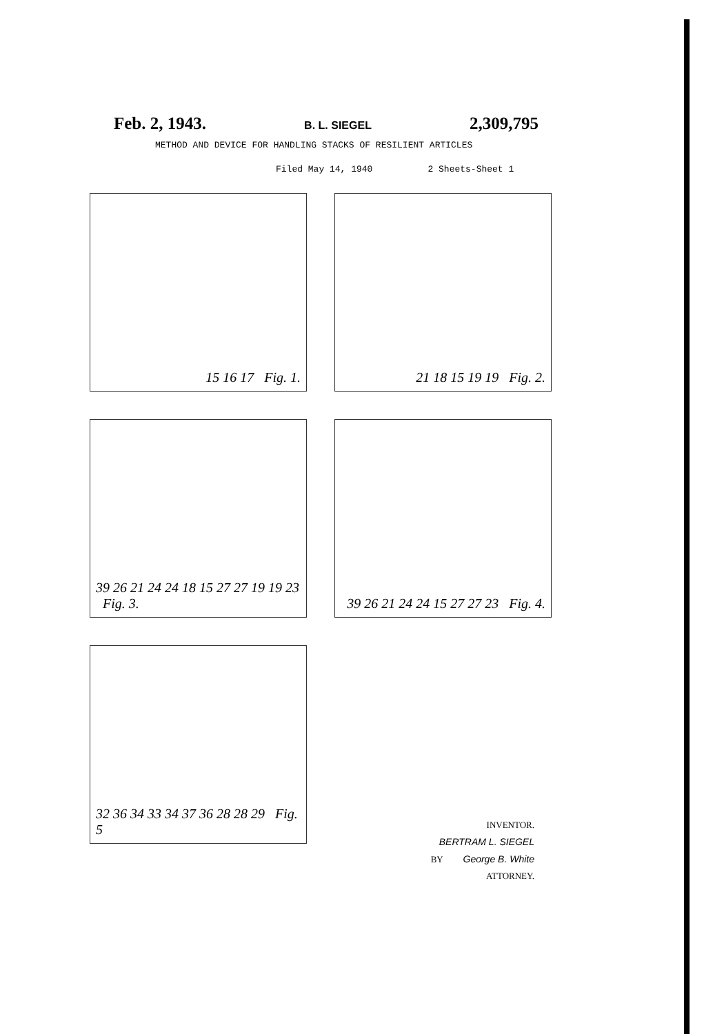Feb. 2, 1943. B. L. SIEGEL 2,309,795
METHOD AND DEVICE FOR HANDLING STACKS OF RESILIENT ARTICLES
Filed May 14, 1940 2 Sheets-Sheet 1
15 16 17 Fig. 1.
21 18 15 19 19 Fig. 2.
39 26 21 24 24 18 15 27 27 19 19 23 Fig. 3.
39 26 21 24 24 15 27 27 23 Fig. 4.
32 36 34 33 34 37 36 28 28 29 Fig. 5
INVENTOR.
BERTRAM L. SIEGEL
BY George B. White
ATTORNEY.